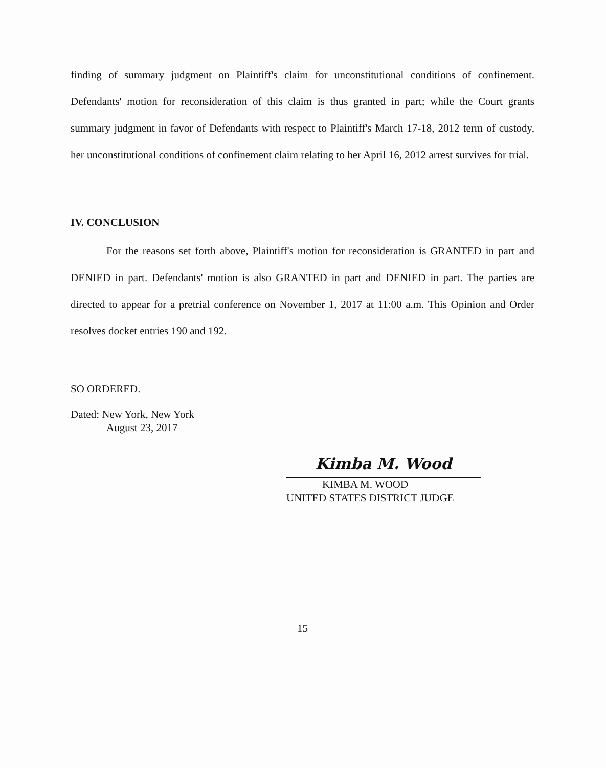finding of summary judgment on Plaintiff's claim for unconstitutional conditions of confinement. Defendants' motion for reconsideration of this claim is thus granted in part; while the Court grants summary judgment in favor of Defendants with respect to Plaintiff's March 17-18, 2012 term of custody, her unconstitutional conditions of confinement claim relating to her April 16, 2012 arrest survives for trial.
IV. CONCLUSION
For the reasons set forth above, Plaintiff's motion for reconsideration is GRANTED in part and DENIED in part. Defendants' motion is also GRANTED in part and DENIED in part. The parties are directed to appear for a pretrial conference on November 1, 2017 at 11:00 a.m. This Opinion and Order resolves docket entries 190 and 192.
SO ORDERED.
Dated: New York, New York
August 23, 2017
Kimba M. Wood
KIMBA M. WOOD
UNITED STATES DISTRICT JUDGE
15